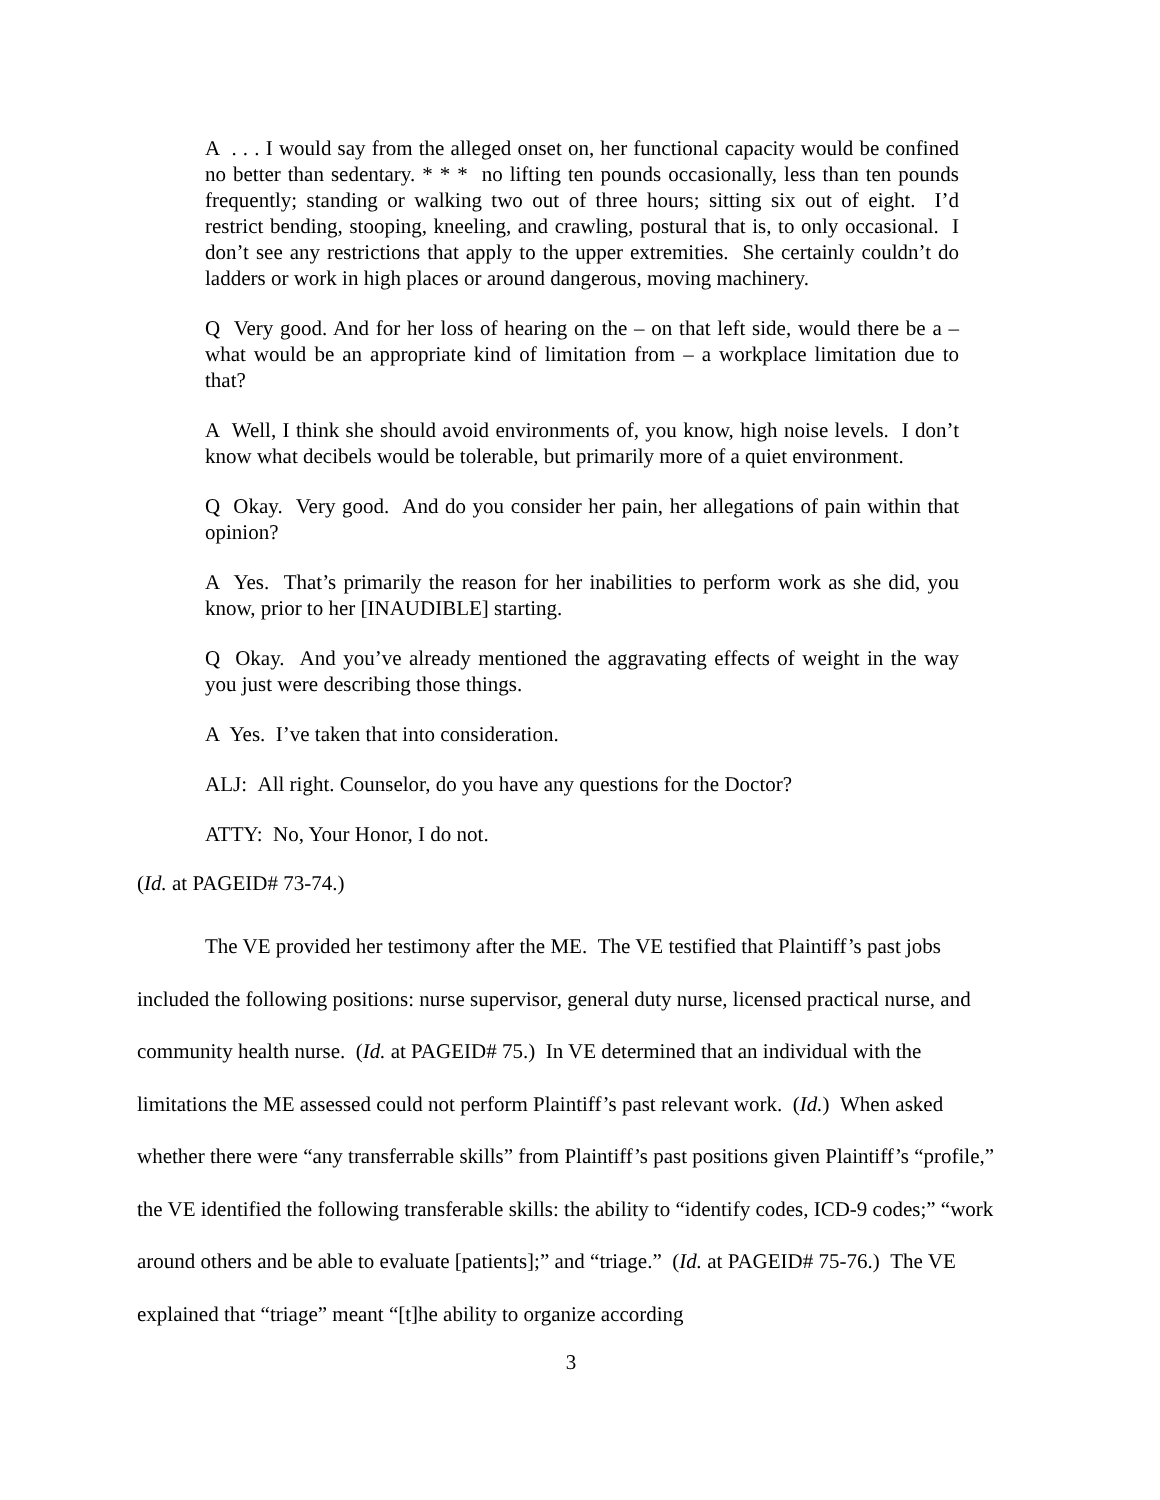A . . . I would say from the alleged onset on, her functional capacity would be confined no better than sedentary. * * * no lifting ten pounds occasionally, less than ten pounds frequently; standing or walking two out of three hours; sitting six out of eight. I’d restrict bending, stooping, kneeling, and crawling, postural that is, to only occasional. I don’t see any restrictions that apply to the upper extremities. She certainly couldn’t do ladders or work in high places or around dangerous, moving machinery.
Q Very good. And for her loss of hearing on the – on that left side, would there be a – what would be an appropriate kind of limitation from – a workplace limitation due to that?
A Well, I think she should avoid environments of, you know, high noise levels. I don’t know what decibels would be tolerable, but primarily more of a quiet environment.
Q Okay. Very good. And do you consider her pain, her allegations of pain within that opinion?
A Yes. That’s primarily the reason for her inabilities to perform work as she did, you know, prior to her [INAUDIBLE] starting.
Q Okay. And you’ve already mentioned the aggravating effects of weight in the way you just were describing those things.
A Yes. I’ve taken that into consideration.
ALJ: All right. Counselor, do you have any questions for the Doctor?
ATTY: No, Your Honor, I do not.
(Id. at PAGEID# 73-74.)
The VE provided her testimony after the ME. The VE testified that Plaintiff’s past jobs included the following positions: nurse supervisor, general duty nurse, licensed practical nurse, and community health nurse. (Id. at PAGEID# 75.) In VE determined that an individual with the limitations the ME assessed could not perform Plaintiff’s past relevant work. (Id.) When asked whether there were “any transferrable skills” from Plaintiff’s past positions given Plaintiff’s “profile,” the VE identified the following transferable skills: the ability to “identify codes, ICD-9 codes;” “work around others and be able to evaluate [patients];” and “triage.” (Id. at PAGEID# 75-76.) The VE explained that “triage” meant “[t]he ability to organize according
3